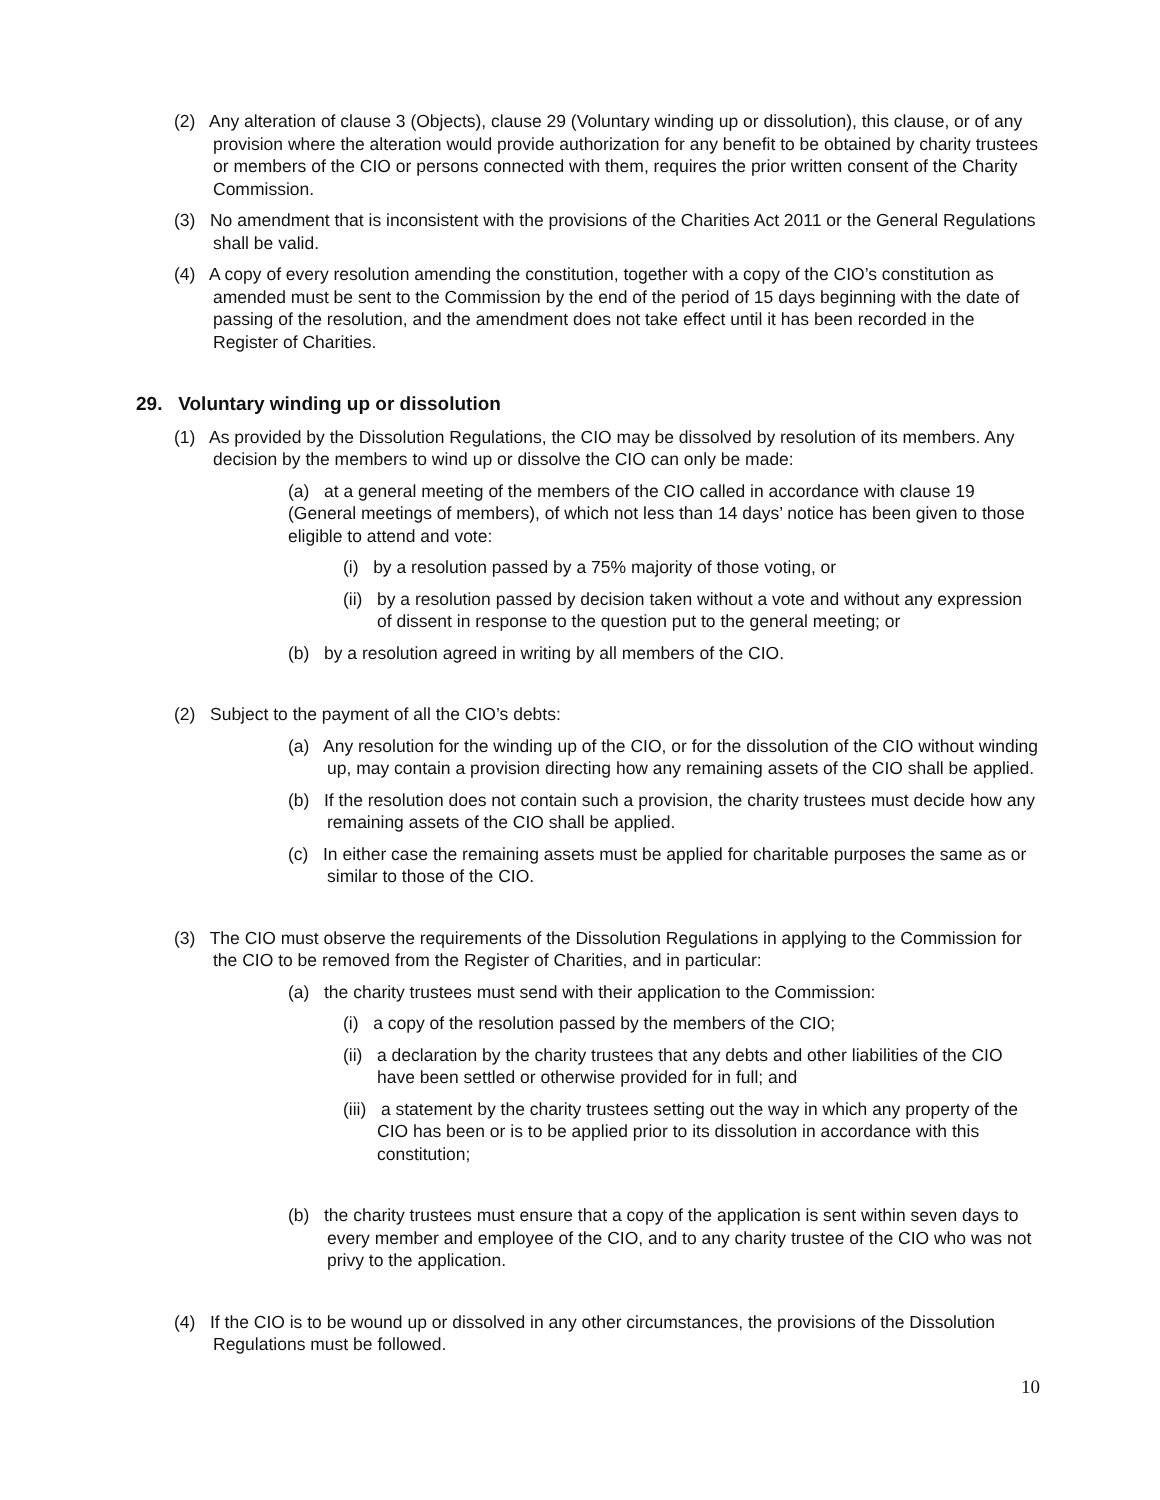(2) Any alteration of clause 3 (Objects), clause 29 (Voluntary winding up or dissolution), this clause, or of any provision where the alteration would provide authorization for any benefit to be obtained by charity trustees or members of the CIO or persons connected with them, requires the prior written consent of the Charity Commission.
(3) No amendment that is inconsistent with the provisions of the Charities Act 2011 or the General Regulations shall be valid.
(4) A copy of every resolution amending the constitution, together with a copy of the CIO’s constitution as amended must be sent to the Commission by the end of the period of 15 days beginning with the date of passing of the resolution, and the amendment does not take effect until it has been recorded in the Register of Charities.
29. Voluntary winding up or dissolution
(1) As provided by the Dissolution Regulations, the CIO may be dissolved by resolution of its members. Any decision by the members to wind up or dissolve the CIO can only be made:
(a) at a general meeting of the members of the CIO called in accordance with clause 19 (General meetings of members), of which not less than 14 days’ notice has been given to those eligible to attend and vote:
(i) by a resolution passed by a 75% majority of those voting, or
(ii) by a resolution passed by decision taken without a vote and without any expression of dissent in response to the question put to the general meeting; or
(b) by a resolution agreed in writing by all members of the CIO.
(2) Subject to the payment of all the CIO’s debts:
(a) Any resolution for the winding up of the CIO, or for the dissolution of the CIO without winding up, may contain a provision directing how any remaining assets of the CIO shall be applied.
(b) If the resolution does not contain such a provision, the charity trustees must decide how any remaining assets of the CIO shall be applied.
(c) In either case the remaining assets must be applied for charitable purposes the same as or similar to those of the CIO.
(3) The CIO must observe the requirements of the Dissolution Regulations in applying to the Commission for the CIO to be removed from the Register of Charities, and in particular:
(a) the charity trustees must send with their application to the Commission:
(i) a copy of the resolution passed by the members of the CIO;
(ii) a declaration by the charity trustees that any debts and other liabilities of the CIO have been settled or otherwise provided for in full; and
(iii) a statement by the charity trustees setting out the way in which any property of the CIO has been or is to be applied prior to its dissolution in accordance with this constitution;
(b) the charity trustees must ensure that a copy of the application is sent within seven days to every member and employee of the CIO, and to any charity trustee of the CIO who was not privy to the application.
(4) If the CIO is to be wound up or dissolved in any other circumstances, the provisions of the Dissolution Regulations must be followed.
10